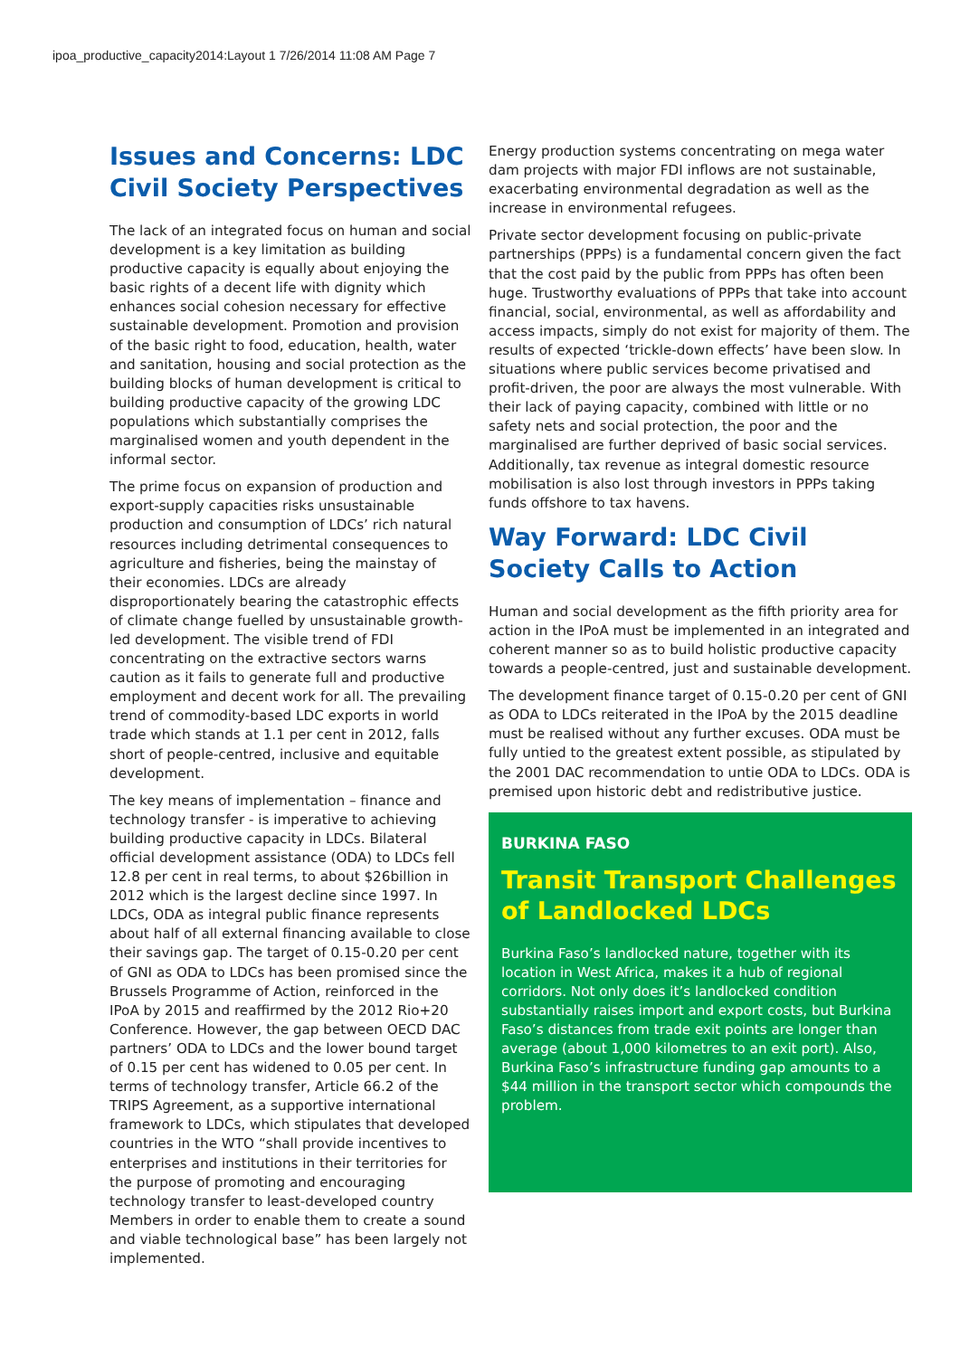ipoa_productive_capacity2014:Layout 1 7/26/2014 11:08 AM Page 7
Issues and Concerns: LDC Civil Society Perspectives
The lack of an integrated focus on human and social development is a key limitation as building productive capacity is equally about enjoying the basic rights of a decent life with dignity which enhances social cohesion necessary for effective sustainable development. Promotion and provision of the basic right to food, education, health, water and sanitation, housing and social protection as the building blocks of human development is critical to building productive capacity of the growing LDC populations which substantially comprises the marginalised women and youth dependent in the informal sector.
The prime focus on expansion of production and export-supply capacities risks unsustainable production and consumption of LDCs’ rich natural resources including detrimental consequences to agriculture and fisheries, being the mainstay of their economies. LDCs are already disproportionately bearing the catastrophic effects of climate change fuelled by unsustainable growth-led development. The visible trend of FDI concentrating on the extractive sectors warns caution as it fails to generate full and productive employment and decent work for all. The prevailing trend of commodity-based LDC exports in world trade which stands at 1.1 per cent in 2012, falls short of people-centred, inclusive and equitable development.
The key means of implementation – finance and technology transfer - is imperative to achieving building productive capacity in LDCs. Bilateral official development assistance (ODA) to LDCs fell 12.8 per cent in real terms, to about $26billion in 2012 which is the largest decline since 1997. In LDCs, ODA as integral public finance represents about half of all external financing available to close their savings gap. The target of 0.15-0.20 per cent of GNI as ODA to LDCs has been promised since the Brussels Programme of Action, reinforced in the IPoA by 2015 and reaffirmed by the 2012 Rio+20 Conference. However, the gap between OECD DAC partners’ ODA to LDCs and the lower bound target of 0.15 per cent has widened to 0.05 per cent. In terms of technology transfer, Article 66.2 of the TRIPS Agreement, as a supportive international framework to LDCs, which stipulates that developed countries in the WTO “shall provide incentives to enterprises and institutions in their territories for the purpose of promoting and encouraging technology transfer to least-developed country Members in order to enable them to create a sound and viable technological base” has been largely not implemented.
Energy production systems concentrating on mega water dam projects with major FDI inflows are not sustainable, exacerbating environmental degradation as well as the increase in environmental refugees.
Private sector development focusing on public-private partnerships (PPPs) is a fundamental concern given the fact that the cost paid by the public from PPPs has often been huge. Trustworthy evaluations of PPPs that take into account financial, social, environmental, as well as affordability and access impacts, simply do not exist for majority of them. The results of expected ‘trickle-down effects’ have been slow. In situations where public services become privatised and profit-driven, the poor are always the most vulnerable. With their lack of paying capacity, combined with little or no safety nets and social protection, the poor and the marginalised are further deprived of basic social services. Additionally, tax revenue as integral domestic resource mobilisation is also lost through investors in PPPs taking funds offshore to tax havens.
Way Forward: LDC Civil Society Calls to Action
Human and social development as the fifth priority area for action in the IPoA must be implemented in an integrated and coherent manner so as to build holistic productive capacity towards a people-centred, just and sustainable development.
The development finance target of 0.15-0.20 per cent of GNI as ODA to LDCs reiterated in the IPoA by the 2015 deadline must be realised without any further excuses. ODA must be fully untied to the greatest extent possible, as stipulated by the 2001 DAC recommendation to untie ODA to LDCs. ODA is premised upon historic debt and redistributive justice.
BURKINA FASO
Transit Transport Challenges of Landlocked LDCs
Burkina Faso’s landlocked nature, together with its location in West Africa, makes it a hub of regional corridors. Not only does it’s landlocked condition substantially raises import and export costs, but Burkina Faso’s distances from trade exit points are longer than average (about 1,000 kilometres to an exit port). Also, Burkina Faso’s infrastructure funding gap amounts to a $44 million in the transport sector which compounds the problem.